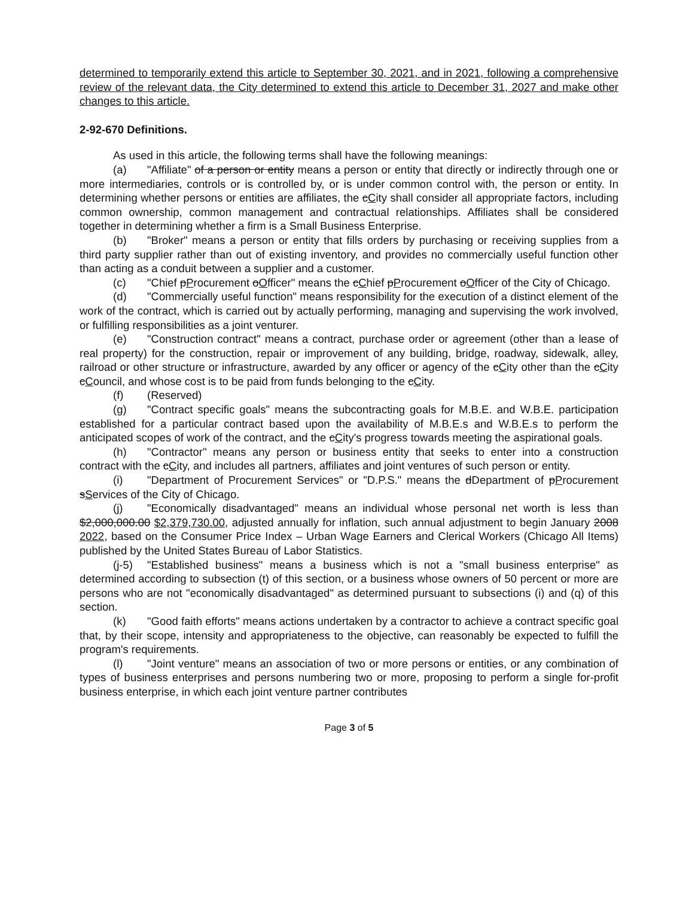determined to temporarily extend this article to September 30, 2021, and in 2021, following a comprehensive review of the relevant data, the City determined to extend this article to December 31, 2027 and make other changes to this article.
2-92-670 Definitions.
As used in this article, the following terms shall have the following meanings:
(a) "Affiliate" of a person or entity means a person or entity that directly or indirectly through one or more intermediaries, controls or is controlled by, or is under common control with, the person or entity. In determining whether persons or entities are affiliates, the cCity shall consider all appropriate factors, including common ownership, common management and contractual relationships. Affiliates shall be considered together in determining whether a firm is a Small Business Enterprise.
(b) "Broker" means a person or entity that fills orders by purchasing or receiving supplies from a third party supplier rather than out of existing inventory, and provides no commercially useful function other than acting as a conduit between a supplier and a customer.
(c) "Chief pProcurement oOfficer" means the cChief pProcurement oOfficer of the City of Chicago.
(d) "Commercially useful function" means responsibility for the execution of a distinct element of the work of the contract, which is carried out by actually performing, managing and supervising the work involved, or fulfilling responsibilities as a joint venturer.
(e) "Construction contract" means a contract, purchase order or agreement (other than a lease of real property) for the construction, repair or improvement of any building, bridge, roadway, sidewalk, alley, railroad or other structure or infrastructure, awarded by any officer or agency of the cCity other than the cCity cCouncil, and whose cost is to be paid from funds belonging to the cCity.
(f) (Reserved)
(g) "Contract specific goals" means the subcontracting goals for M.B.E. and W.B.E. participation established for a particular contract based upon the availability of M.B.E.s and W.B.E.s to perform the anticipated scopes of work of the contract, and the cCity's progress towards meeting the aspirational goals.
(h) "Contractor" means any person or business entity that seeks to enter into a construction contract with the cCity, and includes all partners, affiliates and joint ventures of such person or entity.
(i) "Department of Procurement Services" or "D.P.S." means the dDepartment of pProcurement sServices of the City of Chicago.
(j) "Economically disadvantaged" means an individual whose personal net worth is less than $2,000,000.00 $2,379,730.00, adjusted annually for inflation, such annual adjustment to begin January 2008 2022, based on the Consumer Price Index – Urban Wage Earners and Clerical Workers (Chicago All Items) published by the United States Bureau of Labor Statistics.
(j-5) "Established business" means a business which is not a "small business enterprise" as determined according to subsection (t) of this section, or a business whose owners of 50 percent or more are persons who are not "economically disadvantaged" as determined pursuant to subsections (i) and (q) of this section.
(k) "Good faith efforts" means actions undertaken by a contractor to achieve a contract specific goal that, by their scope, intensity and appropriateness to the objective, can reasonably be expected to fulfill the program's requirements.
(l) "Joint venture" means an association of two or more persons or entities, or any combination of types of business enterprises and persons numbering two or more, proposing to perform a single for-profit business enterprise, in which each joint venture partner contributes
Page 3 of 5